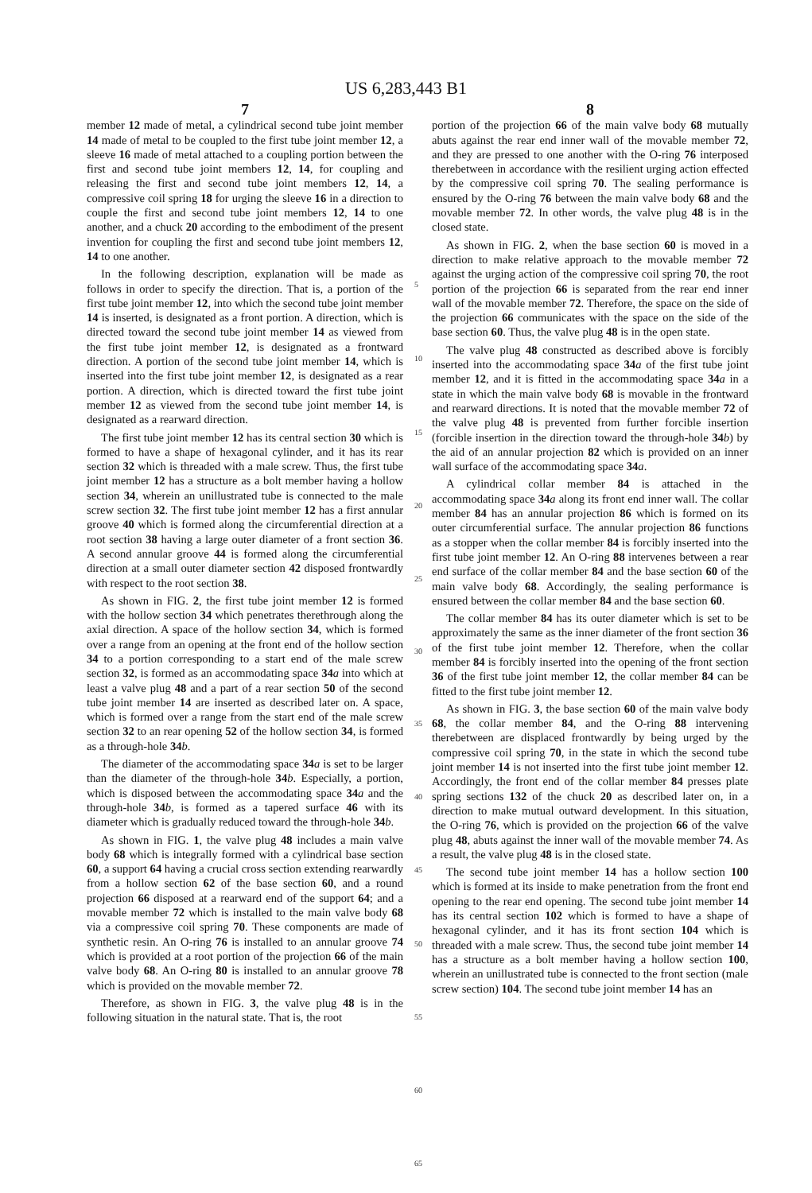US 6,283,443 B1
7
member 12 made of metal, a cylindrical second tube joint member 14 made of metal to be coupled to the first tube joint member 12, a sleeve 16 made of metal attached to a coupling portion between the first and second tube joint members 12, 14, for coupling and releasing the first and second tube joint members 12, 14, a compressive coil spring 18 for urging the sleeve 16 in a direction to couple the first and second tube joint members 12, 14 to one another, and a chuck 20 according to the embodiment of the present invention for coupling the first and second tube joint members 12, 14 to one another.
In the following description, explanation will be made as follows in order to specify the direction. That is, a portion of the first tube joint member 12, into which the second tube joint member 14 is inserted, is designated as a front portion. A direction, which is directed toward the second tube joint member 14 as viewed from the first tube joint member 12, is designated as a frontward direction. A portion of the second tube joint member 14, which is inserted into the first tube joint member 12, is designated as a rear portion. A direction, which is directed toward the first tube joint member 12 as viewed from the second tube joint member 14, is designated as a rearward direction.
The first tube joint member 12 has its central section 30 which is formed to have a shape of hexagonal cylinder, and it has its rear section 32 which is threaded with a male screw. Thus, the first tube joint member 12 has a structure as a bolt member having a hollow section 34, wherein an unillustrated tube is connected to the male screw section 32. The first tube joint member 12 has a first annular groove 40 which is formed along the circumferential direction at a root section 38 having a large outer diameter of a front section 36. A second annular groove 44 is formed along the circumferential direction at a small outer diameter section 42 disposed frontwardly with respect to the root section 38.
As shown in FIG. 2, the first tube joint member 12 is formed with the hollow section 34 which penetrates therethrough along the axial direction. A space of the hollow section 34, which is formed over a range from an opening at the front end of the hollow section 34 to a portion corresponding to a start end of the male screw section 32, is formed as an accommodating space 34 a into which at least a valve plug 48 and a part of a rear section 50 of the second tube joint member 14 are inserted as described later on. A space, which is formed over a range from the start end of the male screw section 32 to an rear opening 52 of the hollow section 34, is formed as a through-hole 34 b.
The diameter of the accommodating space 34 a is set to be larger than the diameter of the through-hole 34 b. Especially, a portion, which is disposed between the accommodating space 34 a and the through-hole 34 b, is formed as a tapered surface 46 with its diameter which is gradually reduced toward the through-hole 34 b.
As shown in FIG. 1, the valve plug 48 includes a main valve body 68 which is integrally formed with a cylindrical base section 60, a support 64 having a crucial cross section extending rearwardly from a hollow section 62 of the base section 60, and a round projection 66 disposed at a rearward end of the support 64; and a movable member 72 which is installed to the main valve body 68 via a compressive coil spring 70. These components are made of synthetic resin. An O-ring 76 is installed to an annular groove 74 which is provided at a root portion of the projection 66 of the main valve body 68. An O-ring 80 is installed to an annular groove 78 which is provided on the movable member 72.
Therefore, as shown in FIG. 3, the valve plug 48 is in the following situation in the natural state. That is, the root
5
10
15
20
25
30
35
40
45
50
55
60
65
8
portion of the projection 66 of the main valve body 68 mutually abuts against the rear end inner wall of the movable member 72, and they are pressed to one another with the O-ring 76 interposed therebetween in accordance with the resilient urging action effected by the compressive coil spring 70. The sealing performance is ensured by the O-ring 76 between the main valve body 68 and the movable member 72. In other words, the valve plug 48 is in the closed state.
As shown in FIG. 2, when the base section 60 is moved in a direction to make relative approach to the movable member 72 against the urging action of the compressive coil spring 70, the root portion of the projection 66 is separated from the rear end inner wall of the movable member 72. Therefore, the space on the side of the projection 66 communicates with the space on the side of the base section 60. Thus, the valve plug 48 is in the open state.
The valve plug 48 constructed as described above is forcibly inserted into the accommodating space 34 a of the first tube joint member 12, and it is fitted in the accommodating space 34 a in a state in which the main valve body 68 is movable in the frontward and rearward directions. It is noted that the movable member 72 of the valve plug 48 is prevented from further forcible insertion (forcible insertion in the direction toward the through-hole 34 b) by the aid of an annular projection 82 which is provided on an inner wall surface of the accommodating space 34 a.
A cylindrical collar member 84 is attached in the accommodating space 34 a along its front end inner wall. The collar member 84 has an annular projection 86 which is formed on its outer circumferential surface. The annular projection 86 functions as a stopper when the collar member 84 is forcibly inserted into the first tube joint member 12. An O-ring 88 intervenes between a rear end surface of the collar member 84 and the base section 60 of the main valve body 68. Accordingly, the sealing performance is ensured between the collar member 84 and the base section 60.
The collar member 84 has its outer diameter which is set to be approximately the same as the inner diameter of the front section 36 of the first tube joint member 12. Therefore, when the collar member 84 is forcibly inserted into the opening of the front section 36 of the first tube joint member 12, the collar member 84 can be fitted to the first tube joint member 12.
As shown in FIG. 3, the base section 60 of the main valve body 68, the collar member 84, and the O-ring 88 intervening therebetween are displaced frontwardly by being urged by the compressive coil spring 70, in the state in which the second tube joint member 14 is not inserted into the first tube joint member 12. Accordingly, the front end of the collar member 84 presses plate spring sections 132 of the chuck 20 as described later on, in a direction to make mutual outward development. In this situation, the O-ring 76, which is provided on the projection 66 of the valve plug 48, abuts against the inner wall of the movable member 74. As a result, the valve plug 48 is in the closed state.
The second tube joint member 14 has a hollow section 100 which is formed at its inside to make penetration from the front end opening to the rear end opening. The second tube joint member 14 has its central section 102 which is formed to have a shape of hexagonal cylinder, and it has its front section 104 which is threaded with a male screw. Thus, the second tube joint member 14 has a structure as a bolt member having a hollow section 100, wherein an unillustrated tube is connected to the front section (male screw section) 104. The second tube joint member 14 has an